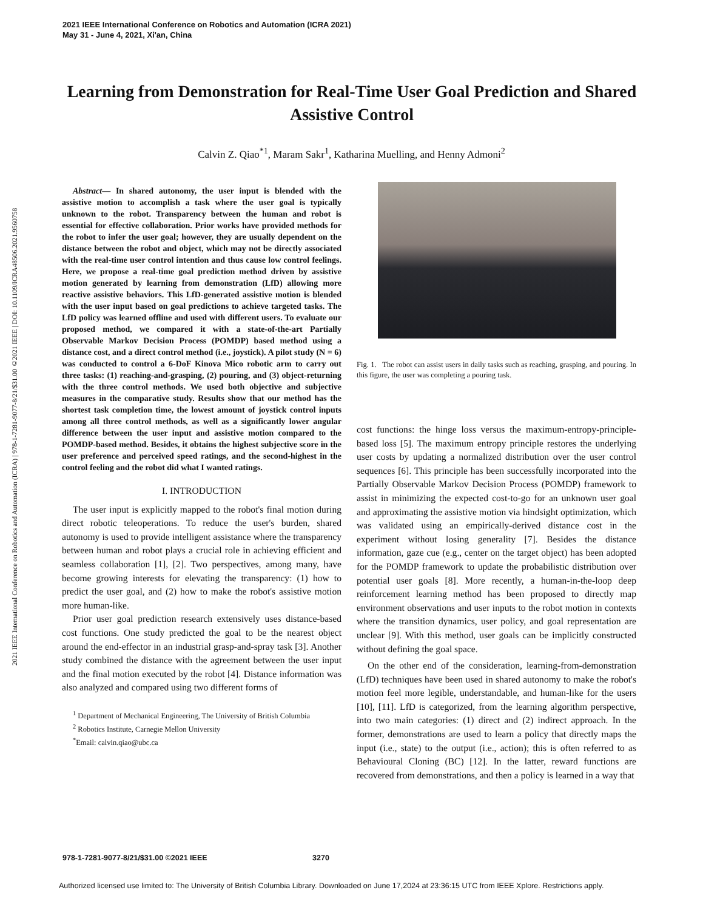2021 IEEE International Conference on Robotics and Automation (ICRA 2021)
May 31 - June 4, 2021, Xi'an, China
2021 IEEE International Conference on Robotics and Automation (ICRA) | 978-1-7281-9077-8/21/$31.00 ©2021 IEEE | DOI: 10.1109/ICRA48506.2021.9560758
Learning from Demonstration for Real-Time User Goal Prediction and Shared Assistive Control
Calvin Z. Qiao<sup>*1</sup>, Maram Sakr<sup>1</sup>, Katharina Muelling, and Henny Admoni<sup>2</sup>
Abstract— In shared autonomy, the user input is blended with the assistive motion to accomplish a task where the user goal is typically unknown to the robot. Transparency between the human and robot is essential for effective collaboration. Prior works have provided methods for the robot to infer the user goal; however, they are usually dependent on the distance between the robot and object, which may not be directly associated with the real-time user control intention and thus cause low control feelings. Here, we propose a real-time goal prediction method driven by assistive motion generated by learning from demonstration (LfD) allowing more reactive assistive behaviors. This LfD-generated assistive motion is blended with the user input based on goal predictions to achieve targeted tasks. The LfD policy was learned offline and used with different users. To evaluate our proposed method, we compared it with a state-of-the-art Partially Observable Markov Decision Process (POMDP) based method using a distance cost, and a direct control method (i.e., joystick). A pilot study (N = 6) was conducted to control a 6-DoF Kinova Mico robotic arm to carry out three tasks: (1) reaching-and-grasping, (2) pouring, and (3) object-returning with the three control methods. We used both objective and subjective measures in the comparative study. Results show that our method has the shortest task completion time, the lowest amount of joystick control inputs among all three control methods, as well as a significantly lower angular difference between the user input and assistive motion compared to the POMDP-based method. Besides, it obtains the highest subjective score in the user preference and perceived speed ratings, and the second-highest in the control feeling and the robot did what I wanted ratings.
I. INTRODUCTION
The user input is explicitly mapped to the robot's final motion during direct robotic teleoperations. To reduce the user's burden, shared autonomy is used to provide intelligent assistance where the transparency between human and robot plays a crucial role in achieving efficient and seamless collaboration [1], [2]. Two perspectives, among many, have become growing interests for elevating the transparency: (1) how to predict the user goal, and (2) how to make the robot's assistive motion more human-like.
Prior user goal prediction research extensively uses distance-based cost functions. One study predicted the goal to be the nearest object around the end-effector in an industrial grasp-and-spray task [3]. Another study combined the distance with the agreement between the user input and the final motion executed by the robot [4]. Distance information was also analyzed and compared using two different forms of
<sup>1</sup> Department of Mechanical Engineering, The University of British Columbia
<sup>2</sup> Robotics Institute, Carnegie Mellon University
<sup>*</sup> Email: calvin.qiao@ubc.ca
Fig. 1. The robot can assist users in daily tasks such as reaching, grasping, and pouring. In this figure, the user was completing a pouring task.
cost functions: the hinge loss versus the maximum-entropy-principle-based loss [5]. The maximum entropy principle restores the underlying user costs by updating a normalized distribution over the user control sequences [6]. This principle has been successfully incorporated into the Partially Observable Markov Decision Process (POMDP) framework to assist in minimizing the expected cost-to-go for an unknown user goal and approximating the assistive motion via hindsight optimization, which was validated using an empirically-derived distance cost in the experiment without losing generality [7]. Besides the distance information, gaze cue (e.g., center on the target object) has been adopted for the POMDP framework to update the probabilistic distribution over potential user goals [8]. More recently, a human-in-the-loop deep reinforcement learning method has been proposed to directly map environment observations and user inputs to the robot motion in contexts where the transition dynamics, user policy, and goal representation are unclear [9]. With this method, user goals can be implicitly constructed without defining the goal space.
On the other end of the consideration, learning-from-demonstration (LfD) techniques have been used in shared autonomy to make the robot's motion feel more legible, understandable, and human-like for the users [10], [11]. LfD is categorized, from the learning algorithm perspective, into two main categories: (1) direct and (2) indirect approach. In the former, demonstrations are used to learn a policy that directly maps the input (i.e., state) to the output (i.e., action); this is often referred to as Behavioural Cloning (BC) [12]. In the latter, reward functions are recovered from demonstrations, and then a policy is learned in a way that
978-1-7281-9077-8/21/$31.00 ©2021 IEEE 3270
Authorized licensed use limited to: The University of British Columbia Library. Downloaded on June 17,2024 at 23:36:15 UTC from IEEE Xplore. Restrictions apply.